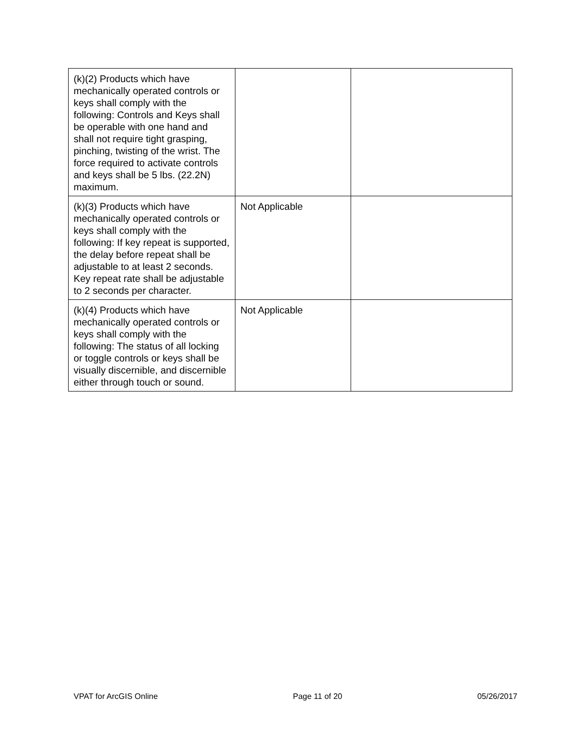| (k)(2) Products which have mechanically operated controls or keys shall comply with the following: Controls and Keys shall be operable with one hand and shall not require tight grasping, pinching, twisting of the wrist. The force required to activate controls and keys shall be 5 lbs. (22.2N) maximum. | | |
| (k)(3) Products which have mechanically operated controls or keys shall comply with the following: If key repeat is supported, the delay before repeat shall be adjustable to at least 2 seconds. Key repeat rate shall be adjustable to 2 seconds per character. | Not Applicable | |
| (k)(4) Products which have mechanically operated controls or keys shall comply with the following: The status of all locking or toggle controls or keys shall be visually discernible, and discernible either through touch or sound. | Not Applicable | |
VPAT for ArcGIS Online Page 11 of 20 05/26/2017